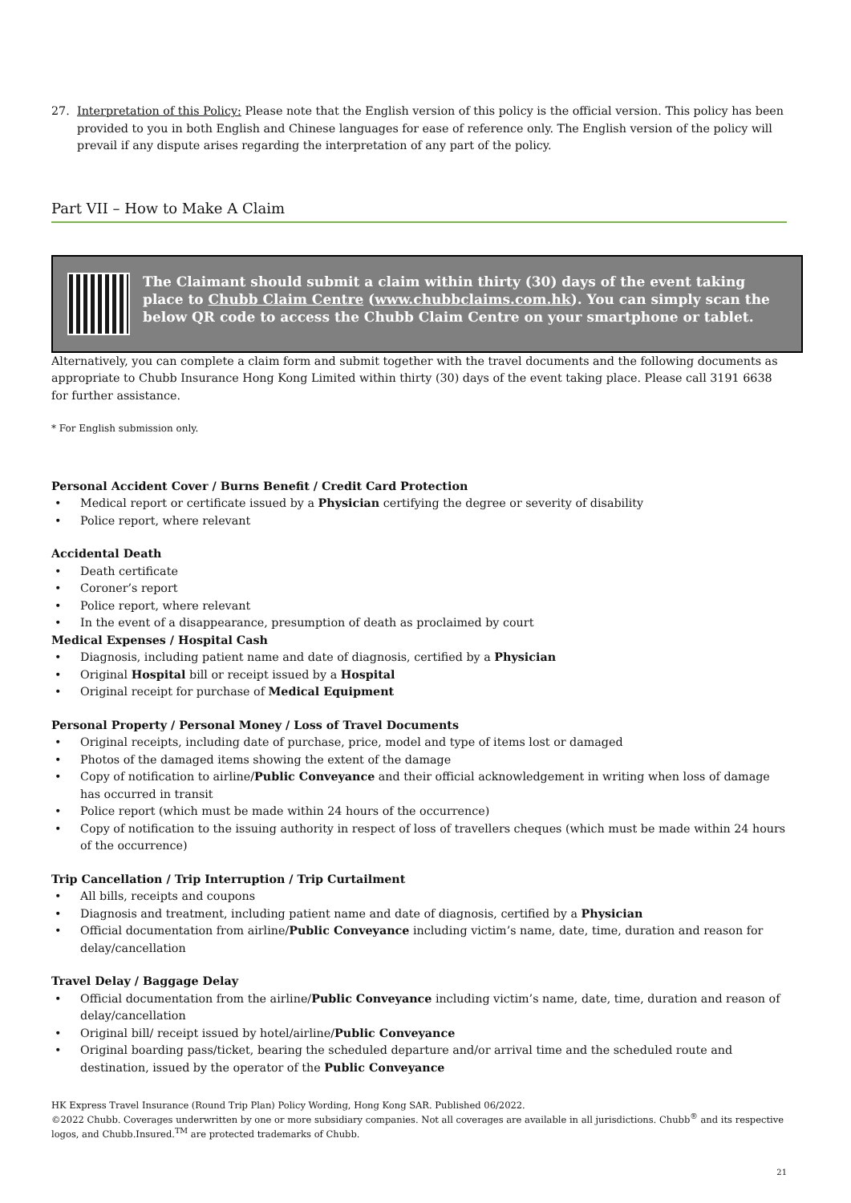27. Interpretation of this Policy: Please note that the English version of this policy is the official version. This policy has been provided to you in both English and Chinese languages for ease of reference only. The English version of the policy will prevail if any dispute arises regarding the interpretation of any part of the policy.
Part VII – How to Make A Claim
The Claimant should submit a claim within thirty (30) days of the event taking place to Chubb Claim Centre (www.chubbclaims.com.hk). You can simply scan the below QR code to access the Chubb Claim Centre on your smartphone or tablet.
Alternatively, you can complete a claim form and submit together with the travel documents and the following documents as appropriate to Chubb Insurance Hong Kong Limited within thirty (30) days of the event taking place. Please call 3191 6638 for further assistance.
* For English submission only.
Personal Accident Cover / Burns Benefit / Credit Card Protection
• Medical report or certificate issued by a Physician certifying the degree or severity of disability
• Police report, where relevant
Accidental Death
• Death certificate
• Coroner’s report
• Police report, where relevant
• In the event of a disappearance, presumption of death as proclaimed by court
Medical Expenses / Hospital Cash
• Diagnosis, including patient name and date of diagnosis, certified by a Physician
• Original Hospital bill or receipt issued by a Hospital
• Original receipt for purchase of Medical Equipment
Personal Property / Personal Money / Loss of Travel Documents
• Original receipts, including date of purchase, price, model and type of items lost or damaged
• Photos of the damaged items showing the extent of the damage
• Copy of notification to airline/Public Conveyance and their official acknowledgement in writing when loss of damage has occurred in transit
• Police report (which must be made within 24 hours of the occurrence)
• Copy of notification to the issuing authority in respect of loss of travellers cheques (which must be made within 24 hours of the occurrence)
Trip Cancellation / Trip Interruption / Trip Curtailment
• All bills, receipts and coupons
• Diagnosis and treatment, including patient name and date of diagnosis, certified by a Physician
• Official documentation from airline/Public Conveyance including victim’s name, date, time, duration and reason for delay/cancellation
Travel Delay / Baggage Delay
• Official documentation from the airline/Public Conveyance including victim’s name, date, time, duration and reason of delay/cancellation
• Original bill/ receipt issued by hotel/airline/Public Conveyance
• Original boarding pass/ticket, bearing the scheduled departure and/or arrival time and the scheduled route and destination, issued by the operator of the Public Conveyance
HK Express Travel Insurance (Round Trip Plan) Policy Wording, Hong Kong SAR. Published 06/2022.
©2022 Chubb. Coverages underwritten by one or more subsidiary companies. Not all coverages are available in all jurisdictions. Chubb<sup>®</sup> and its respective logos, and Chubb.Insured.<sup>TM</sup> are protected trademarks of Chubb.
21